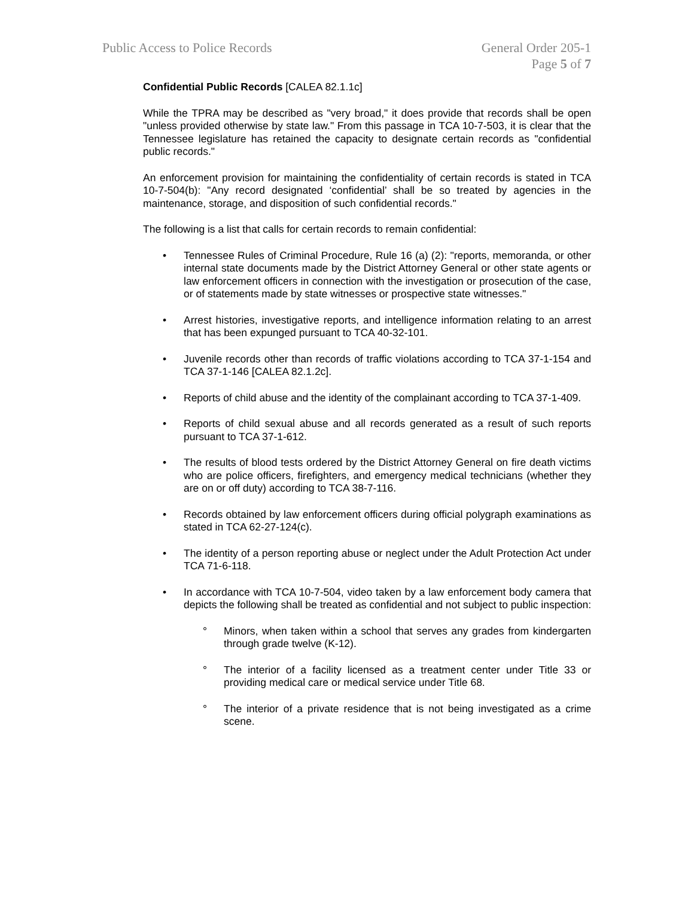Public Access to Police Records
General Order 205-1
Page 5 of 7
Confidential Public Records [CALEA 82.1.1c]
While the TPRA may be described as "very broad," it does provide that records shall be open "unless provided otherwise by state law." From this passage in TCA 10-7-503, it is clear that the Tennessee legislature has retained the capacity to designate certain records as "confidential public records."
An enforcement provision for maintaining the confidentiality of certain records is stated in TCA 10-7-504(b): "Any record designated ‘confidential’ shall be so treated by agencies in the maintenance, storage, and disposition of such confidential records."
The following is a list that calls for certain records to remain confidential:
• Tennessee Rules of Criminal Procedure, Rule 16 (a) (2): "reports, memoranda, or other internal state documents made by the District Attorney General or other state agents or law enforcement officers in connection with the investigation or prosecution of the case, or of statements made by state witnesses or prospective state witnesses."
• Arrest histories, investigative reports, and intelligence information relating to an arrest that has been expunged pursuant to TCA 40-32-101.
• Juvenile records other than records of traffic violations according to TCA 37-1-154 and TCA 37-1-146 [CALEA 82.1.2c].
• Reports of child abuse and the identity of the complainant according to TCA 37-1-409.
• Reports of child sexual abuse and all records generated as a result of such reports pursuant to TCA 37-1-612.
• The results of blood tests ordered by the District Attorney General on fire death victims who are police officers, firefighters, and emergency medical technicians (whether they are on or off duty) according to TCA 38-7-116.
• Records obtained by law enforcement officers during official polygraph examinations as stated in TCA 62-27-124(c).
• The identity of a person reporting abuse or neglect under the Adult Protection Act under TCA 71-6-118.
• In accordance with TCA 10-7-504, video taken by a law enforcement body camera that depicts the following shall be treated as confidential and not subject to public inspection:
° Minors, when taken within a school that serves any grades from kindergarten through grade twelve (K-12).
° The interior of a facility licensed as a treatment center under Title 33 or providing medical care or medical service under Title 68.
° The interior of a private residence that is not being investigated as a crime scene.